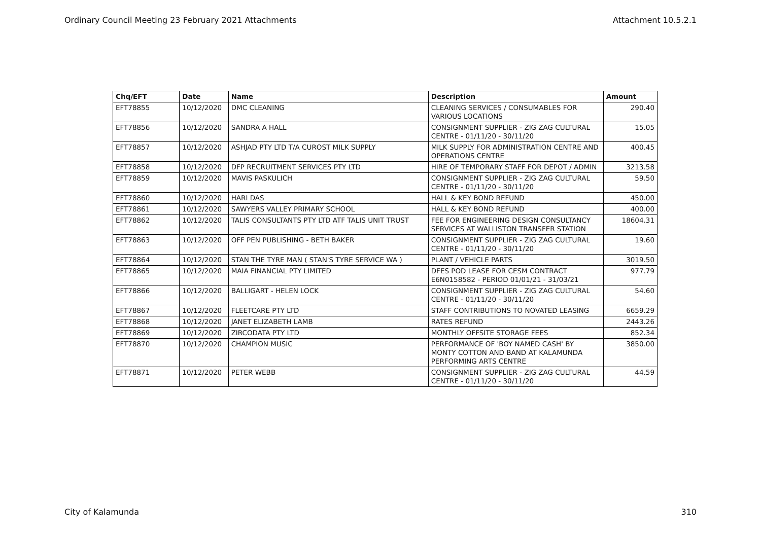Ordinary Council Meeting 23 February 2021 Attachments Attachment 10.5.2.1
| Chq/EFT | Date | Name | Description | Amount |
| --- | --- | --- | --- | --- |
| EFT78855 | 10/12/2020 | DMC CLEANING | CLEANING SERVICES / CONSUMABLES FOR VARIOUS LOCATIONS | 290.40 |
| EFT78856 | 10/12/2020 | SANDRA A HALL | CONSIGNMENT SUPPLIER - ZIG ZAG CULTURAL CENTRE - 01/11/20 - 30/11/20 | 15.05 |
| EFT78857 | 10/12/2020 | ASHJAD PTY LTD T/A CUROST MILK SUPPLY | MILK SUPPLY FOR ADMINISTRATION CENTRE AND OPERATIONS CENTRE | 400.45 |
| EFT78858 | 10/12/2020 | DFP RECRUITMENT SERVICES PTY LTD | HIRE OF TEMPORARY STAFF FOR DEPOT / ADMIN | 3213.58 |
| EFT78859 | 10/12/2020 | MAVIS PASKULICH | CONSIGNMENT SUPPLIER - ZIG ZAG CULTURAL CENTRE - 01/11/20 - 30/11/20 | 59.50 |
| EFT78860 | 10/12/2020 | HARI DAS | HALL & KEY BOND REFUND | 450.00 |
| EFT78861 | 10/12/2020 | SAWYERS VALLEY PRIMARY SCHOOL | HALL & KEY BOND REFUND | 400.00 |
| EFT78862 | 10/12/2020 | TALIS CONSULTANTS PTY LTD ATF TALIS UNIT TRUST | FEE FOR ENGINEERING DESIGN CONSULTANCY SERVICES AT WALLISTON TRANSFER STATION | 18604.31 |
| EFT78863 | 10/12/2020 | OFF PEN PUBLISHING - BETH BAKER | CONSIGNMENT SUPPLIER - ZIG ZAG CULTURAL CENTRE - 01/11/20 - 30/11/20 | 19.60 |
| EFT78864 | 10/12/2020 | STAN THE TYRE MAN ( STAN'S TYRE SERVICE WA ) | PLANT / VEHICLE PARTS | 3019.50 |
| EFT78865 | 10/12/2020 | MAIA FINANCIAL PTY LIMITED | DFES POD LEASE FOR CESM CONTRACT E6N0158582 - PERIOD 01/01/21 - 31/03/21 | 977.79 |
| EFT78866 | 10/12/2020 | BALLIGART - HELEN LOCK | CONSIGNMENT SUPPLIER - ZIG ZAG CULTURAL CENTRE - 01/11/20 - 30/11/20 | 54.60 |
| EFT78867 | 10/12/2020 | FLEETCARE PTY LTD | STAFF CONTRIBUTIONS TO NOVATED LEASING | 6659.29 |
| EFT78868 | 10/12/2020 | JANET ELIZABETH LAMB | RATES REFUND | 2443.26 |
| EFT78869 | 10/12/2020 | ZIRCODATA PTY LTD | MONTHLY OFFSITE STORAGE FEES | 852.34 |
| EFT78870 | 10/12/2020 | CHAMPION MUSIC | PERFORMANCE OF 'BOY NAMED CASH' BY MONTY COTTON AND BAND AT KALAMUNDA PERFORMING ARTS CENTRE | 3850.00 |
| EFT78871 | 10/12/2020 | PETER WEBB | CONSIGNMENT SUPPLIER - ZIG ZAG CULTURAL CENTRE - 01/11/20 - 30/11/20 | 44.59 |
City of Kalamunda 310